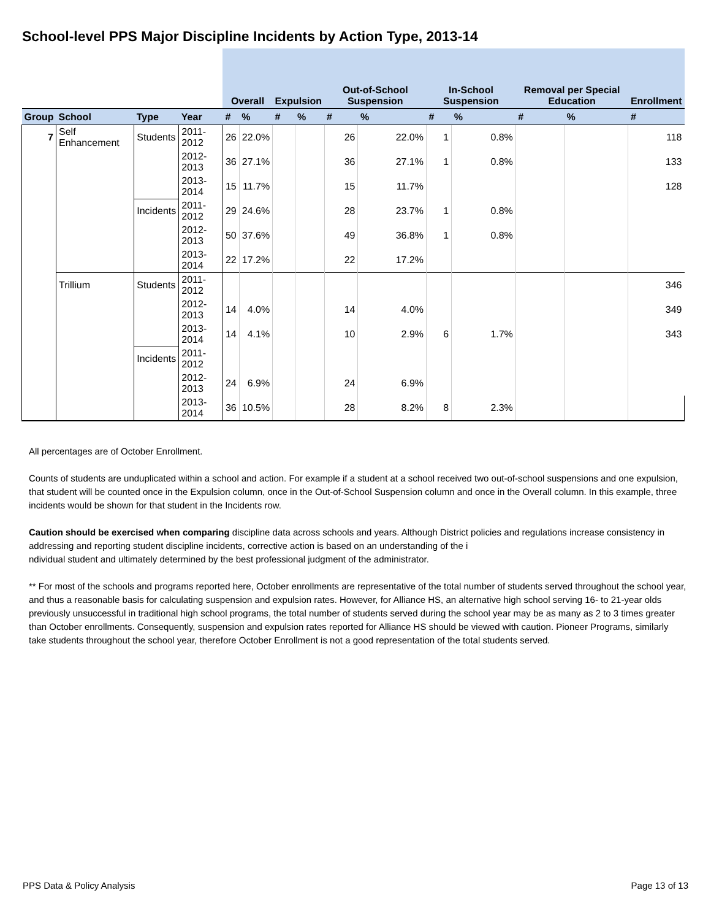School-level PPS Major Discipline Incidents by Action Type, 2013-14
| | | | | Overall | | Expulsion | | Out-of-School Suspension | | In-School Suspension | | Removal per Special Education | | Enrollment |
| --- | --- | --- | --- | --- | --- | --- | --- | --- | --- | --- | --- | --- | --- | --- |
| Group | School | Type | Year | # | % | # | % | # | % | # | % | # | % | # |
| 7 | Self Enhancement | Students | 2011-2012 | 26 | 22.0% | | | 26 | 22.0% | 1 | 0.8% | | | 118 |
| | | | 2012-2013 | 36 | 27.1% | | | 36 | 27.1% | 1 | 0.8% | | | 133 |
| | | | 2013-2014 | 15 | 11.7% | | | 15 | 11.7% | | | | | 128 |
| | | Incidents | 2011-2012 | 29 | 24.6% | | | 28 | 23.7% | 1 | 0.8% | | | |
| | | | 2012-2013 | 50 | 37.6% | | | 49 | 36.8% | 1 | 0.8% | | | |
| | | | 2013-2014 | 22 | 17.2% | | | 22 | 17.2% | | | | | |
| | Trillium | Students | 2011-2012 | | | | | | | | | | | 346 |
| | | | 2012-2013 | 14 | 4.0% | | | 14 | 4.0% | | | | | 349 |
| | | | 2013-2014 | 14 | 4.1% | | | 10 | 2.9% | 6 | 1.7% | | | 343 |
| | | Incidents | 2011-2012 | | | | | | | | | | | |
| | | | 2012-2013 | 24 | 6.9% | | | 24 | 6.9% | | | | | |
| | | | 2013-2014 | 36 | 10.5% | | | 28 | 8.2% | 8 | 2.3% | | | |
All percentages are of October Enrollment.
Counts of students are unduplicated within a school and action. For example if a student at a school received two out-of-school suspensions and one expulsion, that student will be counted once in the Expulsion column, once in the Out-of-School Suspension column and once in the Overall column. In this example, three incidents would be shown for that student in the Incidents row.
Caution should be exercised when comparing discipline data across schools and years. Although District policies and regulations increase consistency in addressing and reporting student discipline incidents, corrective action is based on an understanding of the i
ndividual student and ultimately determined by the best professional judgment of the administrator.
** For most of the schools and programs reported here, October enrollments are representative of the total number of students served throughout the school year, and thus a reasonable basis for calculating suspension and expulsion rates. However, for Alliance HS, an alternative high school serving 16- to 21-year olds previously unsuccessful in traditional high school programs, the total number of students served during the school year may be as many as 2 to 3 times greater than October enrollments. Consequently, suspension and expulsion rates reported for Alliance HS should be viewed with caution. Pioneer Programs, similarly take students throughout the school year, therefore October Enrollment is not a good representation of the total students served.
PPS Data & Policy Analysis Page 13 of 13